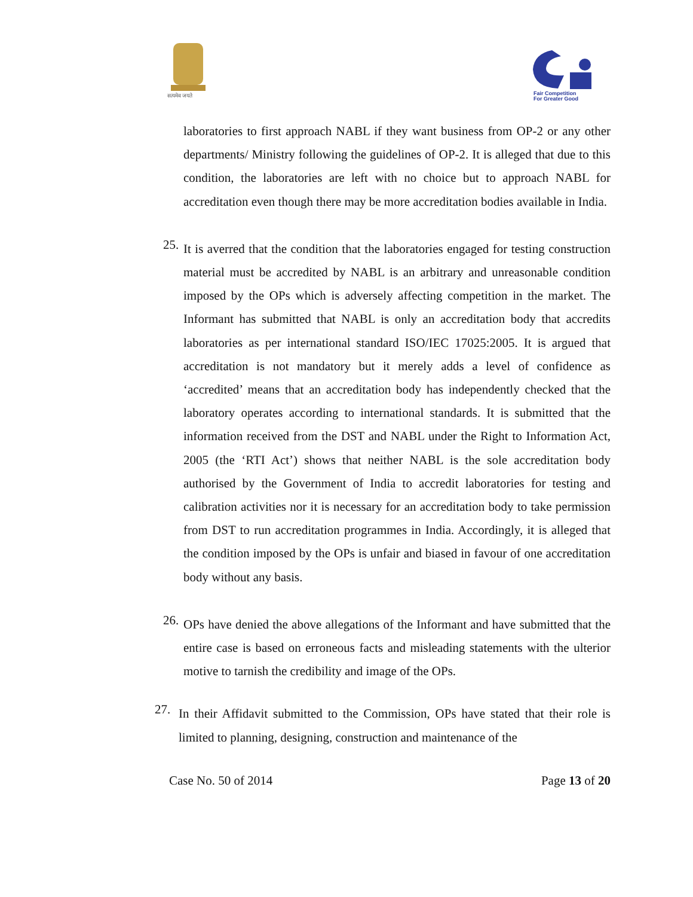सत्यमेव जयते
Fair Competition
For Greater Good
laboratories to first approach NABL if they want business from OP-2 or any other departments/ Ministry following the guidelines of OP-2. It is alleged that due to this condition, the laboratories are left with no choice but to approach NABL for accreditation even though there may be more accreditation bodies available in India.
25.
It is averred that the condition that the laboratories engaged for testing construction material must be accredited by NABL is an arbitrary and unreasonable condition imposed by the OPs which is adversely affecting competition in the market. The Informant has submitted that NABL is only an accreditation body that accredits laboratories as per international standard ISO/IEC 17025:2005. It is argued that accreditation is not mandatory but it merely adds a level of confidence as ‘accredited’ means that an accreditation body has independently checked that the laboratory operates according to international standards. It is submitted that the information received from the DST and NABL under the Right to Information Act, 2005 (the ‘RTI Act’) shows that neither NABL is the sole accreditation body authorised by the Government of India to accredit laboratories for testing and calibration activities nor it is necessary for an accreditation body to take permission from DST to run accreditation programmes in India. Accordingly, it is alleged that the condition imposed by the OPs is unfair and biased in favour of one accreditation body without any basis.
26.
OPs have denied the above allegations of the Informant and have submitted that the entire case is based on erroneous facts and misleading statements with the ulterior motive to tarnish the credibility and image of the OPs.
27.
In their Affidavit submitted to the Commission, OPs have stated that their role is limited to planning, designing, construction and maintenance of the
Case No. 50 of 2014 Page 13 of 20